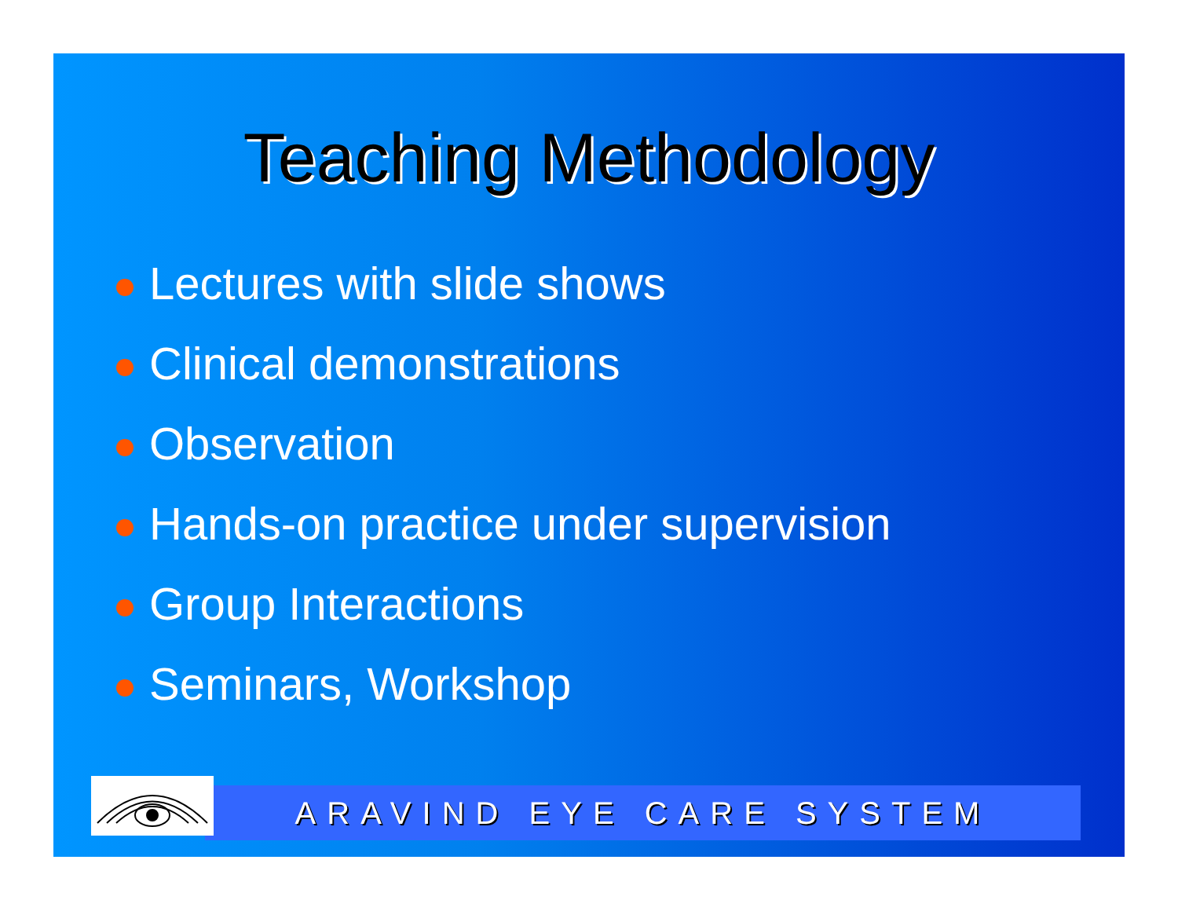Teaching Methodology
Lectures with slide shows
Clinical demonstrations
Observation
Hands-on practice under supervision
Group Interactions
Seminars, Workshop
ARAVIND EYE CARE SYSTEM